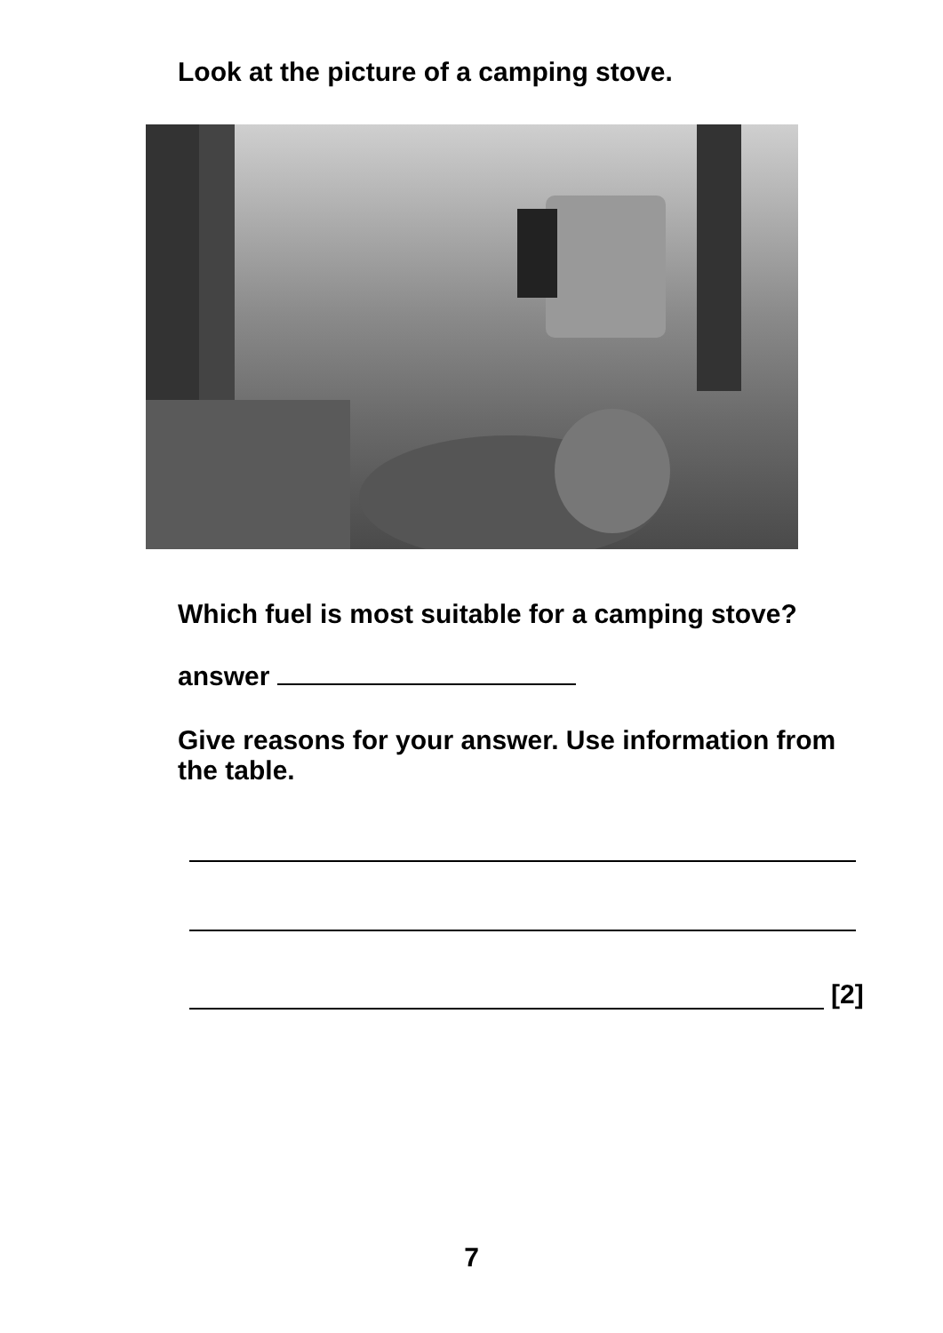Look at the picture of a camping stove.
Which fuel is most suitable for a camping stove?
answer
Give reasons for your answer. Use information from the table.
[2]
7